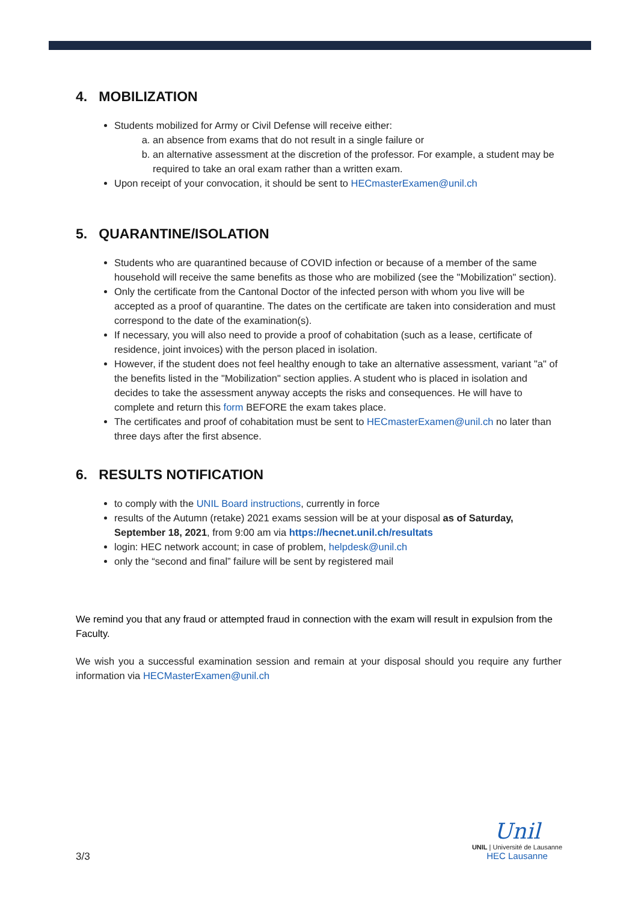4. MOBILIZATION
Students mobilized for Army or Civil Defense will receive either:
a. an absence from exams that do not result in a single failure or
b. an alternative assessment at the discretion of the professor. For example, a student may be required to take an oral exam rather than a written exam.
Upon receipt of your convocation, it should be sent to HECmasterExamen@unil.ch
5. QUARANTINE/ISOLATION
Students who are quarantined because of COVID infection or because of a member of the same household will receive the same benefits as those who are mobilized (see the "Mobilization" section).
Only the certificate from the Cantonal Doctor of the infected person with whom you live will be accepted as a proof of quarantine. The dates on the certificate are taken into consideration and must correspond to the date of the examination(s).
If necessary, you will also need to provide a proof of cohabitation (such as a lease, certificate of residence, joint invoices) with the person placed in isolation.
However, if the student does not feel healthy enough to take an alternative assessment, variant "a" of the benefits listed in the "Mobilization" section applies. A student who is placed in isolation and decides to take the assessment anyway accepts the risks and consequences. He will have to complete and return this form BEFORE the exam takes place.
The certificates and proof of cohabitation must be sent to HECmasterExamen@unil.ch no later than three days after the first absence.
6. RESULTS NOTIFICATION
to comply with the UNIL Board instructions, currently in force
results of the Autumn (retake) 2021 exams session will be at your disposal as of Saturday, September 18, 2021, from 9:00 am via https://hecnet.unil.ch/resultats
login: HEC network account; in case of problem, helpdesk@unil.ch
only the “second and final” failure will be sent by registered mail
We remind you that any fraud or attempted fraud in connection with the exam will result in expulsion from the Faculty.
We wish you a successful examination session and remain at your disposal should you require any further information via HECMasterExamen@unil.ch
3/3
Unil
UNIL | Université de Lausanne
HEC Lausanne